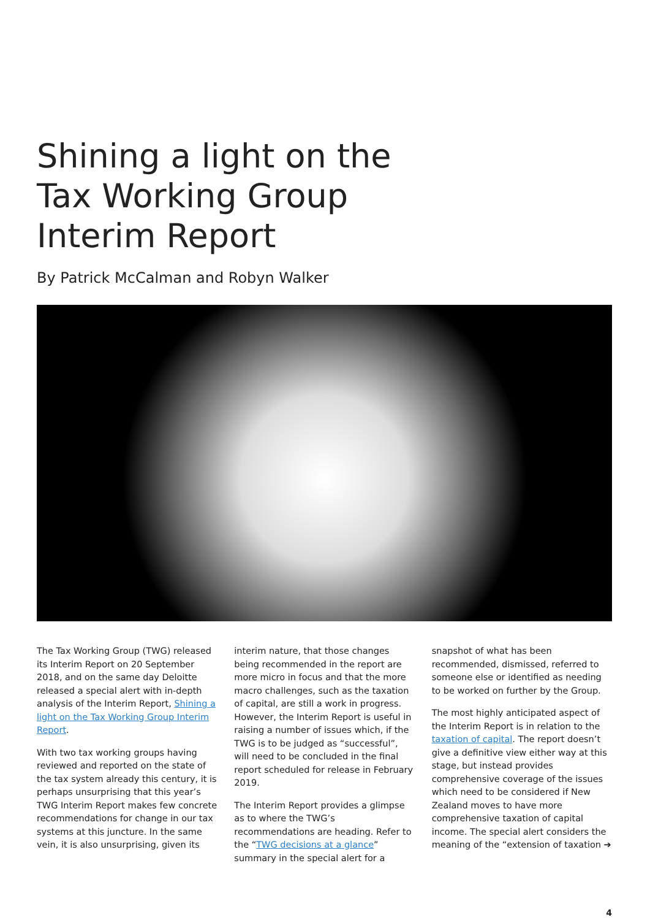Shining a light on the
Tax Working Group
Interim Report
By Patrick McCalman and Robyn Walker
The Tax Working Group (TWG) released its Interim Report on 20 September 2018, and on the same day Deloitte released a special alert with in-depth analysis of the Interim Report, Shining a light on the Tax Working Group Interim Report.
With two tax working groups having reviewed and reported on the state of the tax system already this century, it is perhaps unsurprising that this year’s TWG Interim Report makes few concrete recommendations for change in our tax systems at this juncture. In the same vein, it is also unsurprising, given its
interim nature, that those changes being recommended in the report are more micro in focus and that the more macro challenges, such as the taxation of capital, are still a work in progress. However, the Interim Report is useful in raising a number of issues which, if the TWG is to be judged as “successful”, will need to be concluded in the final report scheduled for release in February 2019.
The Interim Report provides a glimpse as to where the TWG’s recommendations are heading. Refer to the “TWG decisions at a glance” summary in the special alert for a
snapshot of what has been recommended, dismissed, referred to someone else or identified as needing to be worked on further by the Group.
The most highly anticipated aspect of the Interim Report is in relation to the taxation of capital. The report doesn’t give a definitive view either way at this stage, but instead provides comprehensive coverage of the issues which need to be considered if New Zealand moves to have more comprehensive taxation of capital income. The special alert considers the meaning of the “extension of taxation ➔
4